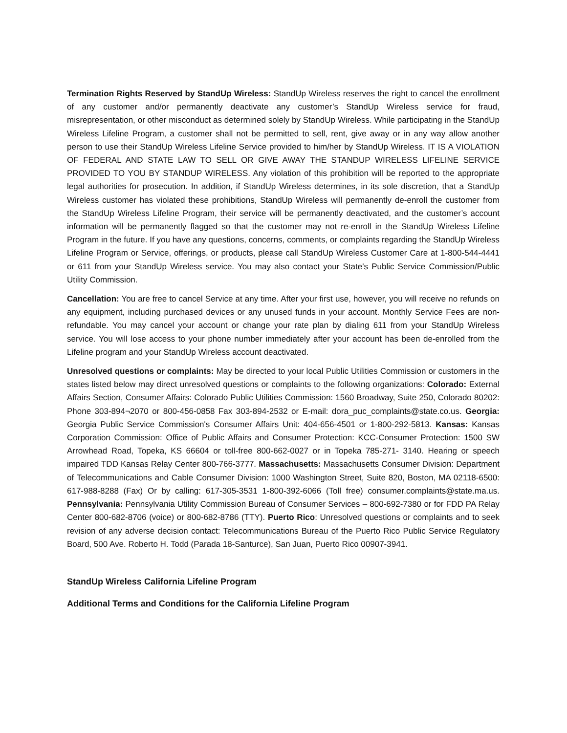Termination Rights Reserved by StandUp Wireless: StandUp Wireless reserves the right to cancel the enrollment of any customer and/or permanently deactivate any customer’s StandUp Wireless service for fraud, misrepresentation, or other misconduct as determined solely by StandUp Wireless. While participating in the StandUp Wireless Lifeline Program, a customer shall not be permitted to sell, rent, give away or in any way allow another person to use their StandUp Wireless Lifeline Service provided to him/her by StandUp Wireless. IT IS A VIOLATION OF FEDERAL AND STATE LAW TO SELL OR GIVE AWAY THE STANDUP WIRELESS LIFELINE SERVICE PROVIDED TO YOU BY STANDUP WIRELESS. Any violation of this prohibition will be reported to the appropriate legal authorities for prosecution. In addition, if StandUp Wireless determines, in its sole discretion, that a StandUp Wireless customer has violated these prohibitions, StandUp Wireless will permanently de-enroll the customer from the StandUp Wireless Lifeline Program, their service will be permanently deactivated, and the customer’s account information will be permanently flagged so that the customer may not re-enroll in the StandUp Wireless Lifeline Program in the future. If you have any questions, concerns, comments, or complaints regarding the StandUp Wireless Lifeline Program or Service, offerings, or products, please call StandUp Wireless Customer Care at 1-800-544-4441 or 611 from your StandUp Wireless service. You may also contact your State's Public Service Commission/Public Utility Commission.
Cancellation: You are free to cancel Service at any time. After your first use, however, you will receive no refunds on any equipment, including purchased devices or any unused funds in your account. Monthly Service Fees are non-refundable. You may cancel your account or change your rate plan by dialing 611 from your StandUp Wireless service. You will lose access to your phone number immediately after your account has been de-enrolled from the Lifeline program and your StandUp Wireless account deactivated.
Unresolved questions or complaints: May be directed to your local Public Utilities Commission or customers in the states listed below may direct unresolved questions or complaints to the following organizations: Colorado: External Affairs Section, Consumer Affairs: Colorado Public Utilities Commission: 1560 Broadway, Suite 250, Colorado 80202: Phone 303-894¬2070 or 800-456-0858 Fax 303-894-2532 or E-mail: dora_puc_complaints@state.co.us. Georgia: Georgia Public Service Commission's Consumer Affairs Unit: 404-656-4501 or 1-800-292-5813. Kansas: Kansas Corporation Commission: Office of Public Affairs and Consumer Protection: KCC-Consumer Protection: 1500 SW Arrowhead Road, Topeka, KS 66604 or toll-free 800-662-0027 or in Topeka 785-271- 3140. Hearing or speech impaired TDD Kansas Relay Center 800-766-3777. Massachusetts: Massachusetts Consumer Division: Department of Telecommunications and Cable Consumer Division: 1000 Washington Street, Suite 820, Boston, MA 02118-6500: 617-988-8288 (Fax) Or by calling: 617-305-3531 1-800-392-6066 (Toll free) consumer.complaints@state.ma.us. Pennsylvania: Pennsylvania Utility Commission Bureau of Consumer Services – 800-692-7380 or for FDD PA Relay Center 800-682-8706 (voice) or 800-682-8786 (TTY). Puerto Rico: Unresolved questions or complaints and to seek revision of any adverse decision contact: Telecommunications Bureau of the Puerto Rico Public Service Regulatory Board, 500 Ave. Roberto H. Todd (Parada 18-Santurce), San Juan, Puerto Rico 00907-3941.
StandUp Wireless California Lifeline Program
Additional Terms and Conditions for the California Lifeline Program